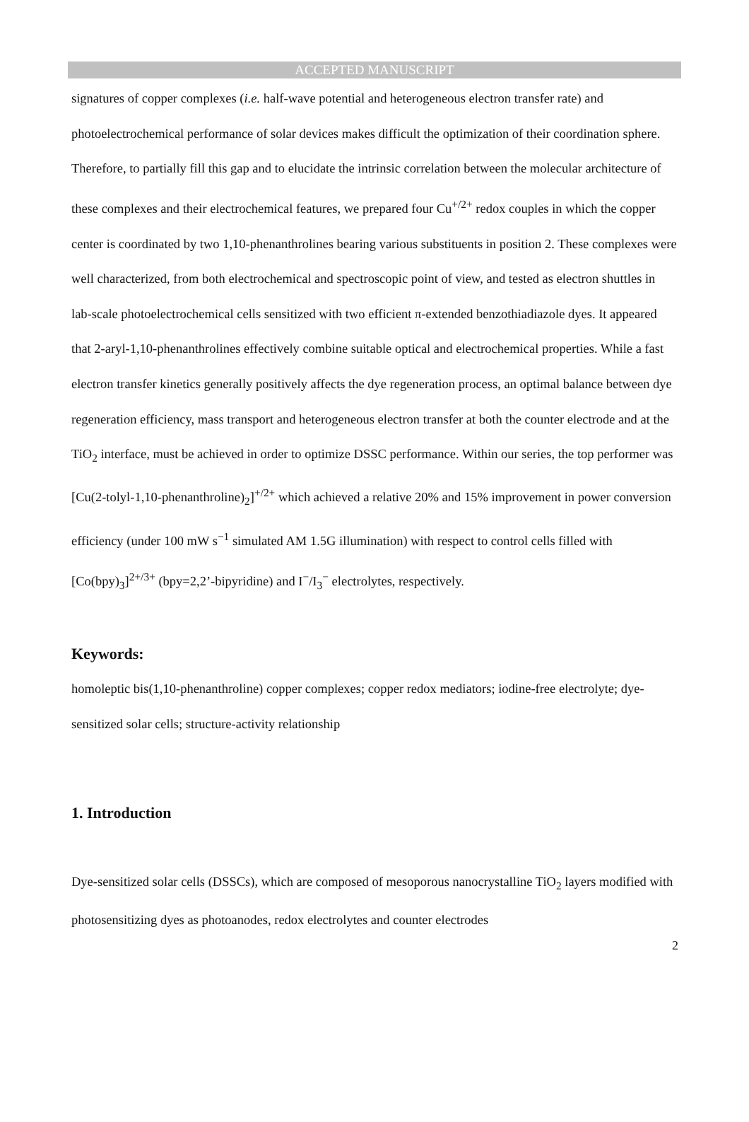ACCEPTED MANUSCRIPT
signatures of copper complexes (i.e. half-wave potential and heterogeneous electron transfer rate) and photoelectrochemical performance of solar devices makes difficult the optimization of their coordination sphere. Therefore, to partially fill this gap and to elucidate the intrinsic correlation between the molecular architecture of these complexes and their electrochemical features, we prepared four Cu<sup>+/2+</sup> redox couples in which the copper center is coordinated by two 1,10-phenanthrolines bearing various substituents in position 2. These complexes were well characterized, from both electrochemical and spectroscopic point of view, and tested as electron shuttles in lab-scale photoelectrochemical cells sensitized with two efficient π-extended benzothiadiazole dyes. It appeared that 2-aryl-1,10-phenanthrolines effectively combine suitable optical and electrochemical properties. While a fast electron transfer kinetics generally positively affects the dye regeneration process, an optimal balance between dye regeneration efficiency, mass transport and heterogeneous electron transfer at both the counter electrode and at the TiO<sub>2</sub> interface, must be achieved in order to optimize DSSC performance. Within our series, the top performer was [Cu(2-tolyl-1,10-phenanthroline)<sub>2</sub>]<sup>+/2+</sup> which achieved a relative 20% and 15% improvement in power conversion efficiency (under 100 mW s<sup>−1</sup> simulated AM 1.5G illumination) with respect to control cells filled with [Co(bpy)<sub>3</sub>]<sup>2+/3+</sup> (bpy=2,2’-bipyridine) and I<sup>−</sup>/I<sub>3</sub><sup>−</sup> electrolytes, respectively.
Keywords:
homoleptic bis(1,10-phenanthroline) copper complexes; copper redox mediators; iodine-free electrolyte; dye-sensitized solar cells; structure-activity relationship
1. Introduction
Dye-sensitized solar cells (DSSCs), which are composed of mesoporous nanocrystalline TiO<sub>2</sub> layers modified with photosensitizing dyes as photoanodes, redox electrolytes and counter electrodes
2